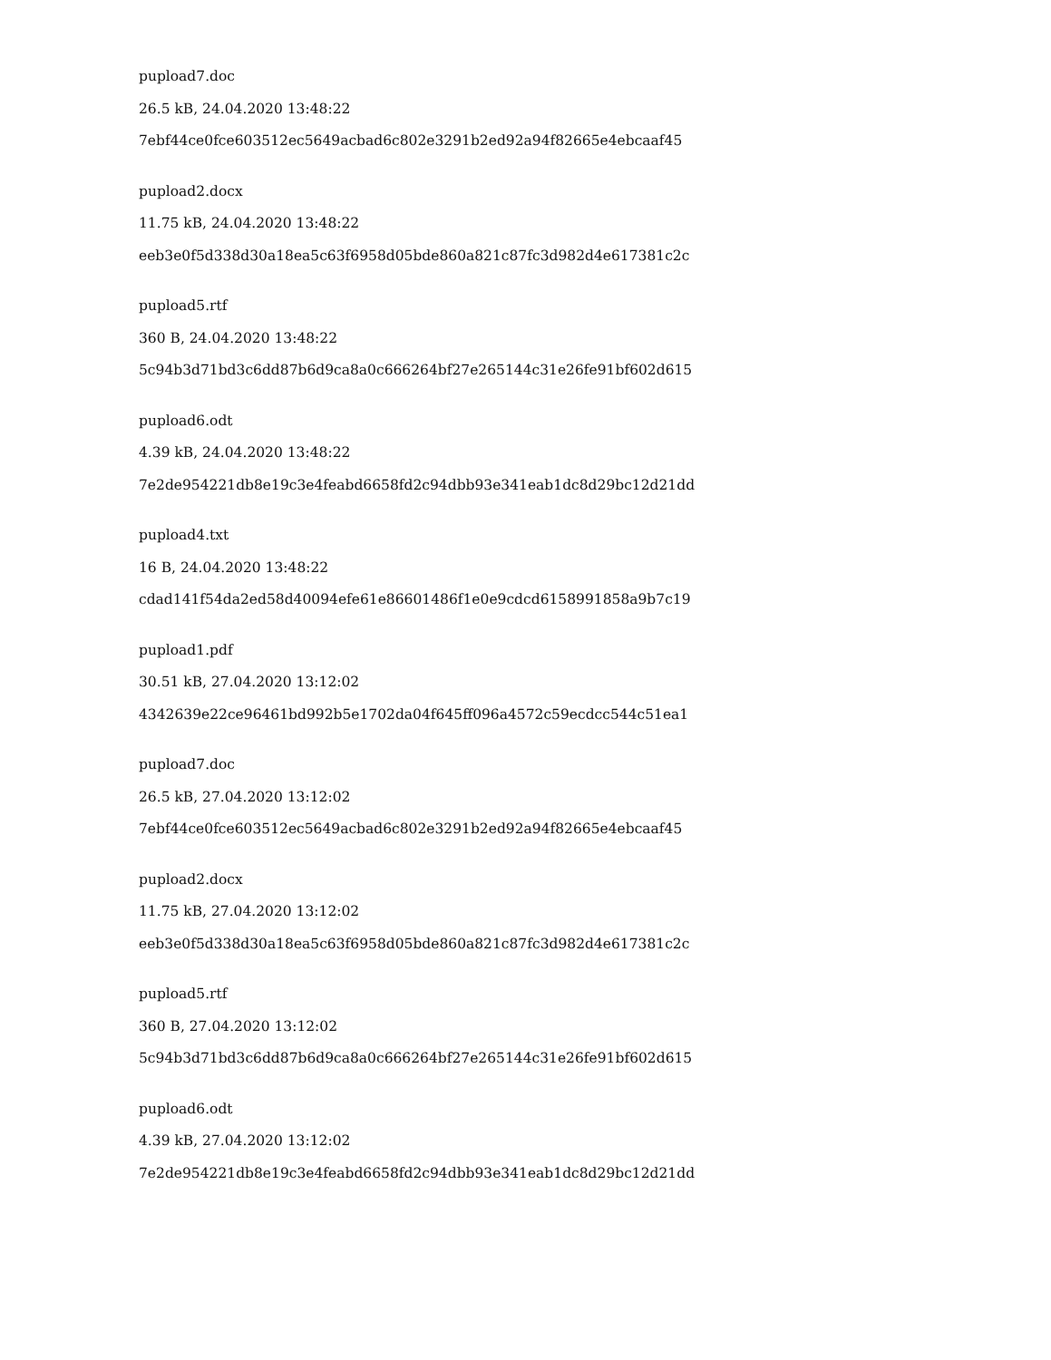pupload7.doc
26.5 kB, 24.04.2020 13:48:22
7ebf44ce0fce603512ec5649acbad6c802e3291b2ed92a94f82665e4ebcaaf45
pupload2.docx
11.75 kB, 24.04.2020 13:48:22
eeb3e0f5d338d30a18ea5c63f6958d05bde860a821c87fc3d982d4e617381c2c
pupload5.rtf
360 B, 24.04.2020 13:48:22
5c94b3d71bd3c6dd87b6d9ca8a0c666264bf27e265144c31e26fe91bf602d615
pupload6.odt
4.39 kB, 24.04.2020 13:48:22
7e2de954221db8e19c3e4feabd6658fd2c94dbb93e341eab1dc8d29bc12d21dd
pupload4.txt
16 B, 24.04.2020 13:48:22
cdad141f54da2ed58d40094efe61e86601486f1e0e9cdcd6158991858a9b7c19
pupload1.pdf
30.51 kB, 27.04.2020 13:12:02
4342639e22ce96461bd992b5e1702da04f645ff096a4572c59ecdcc544c51ea1
pupload7.doc
26.5 kB, 27.04.2020 13:12:02
7ebf44ce0fce603512ec5649acbad6c802e3291b2ed92a94f82665e4ebcaaf45
pupload2.docx
11.75 kB, 27.04.2020 13:12:02
eeb3e0f5d338d30a18ea5c63f6958d05bde860a821c87fc3d982d4e617381c2c
pupload5.rtf
360 B, 27.04.2020 13:12:02
5c94b3d71bd3c6dd87b6d9ca8a0c666264bf27e265144c31e26fe91bf602d615
pupload6.odt
4.39 kB, 27.04.2020 13:12:02
7e2de954221db8e19c3e4feabd6658fd2c94dbb93e341eab1dc8d29bc12d21dd